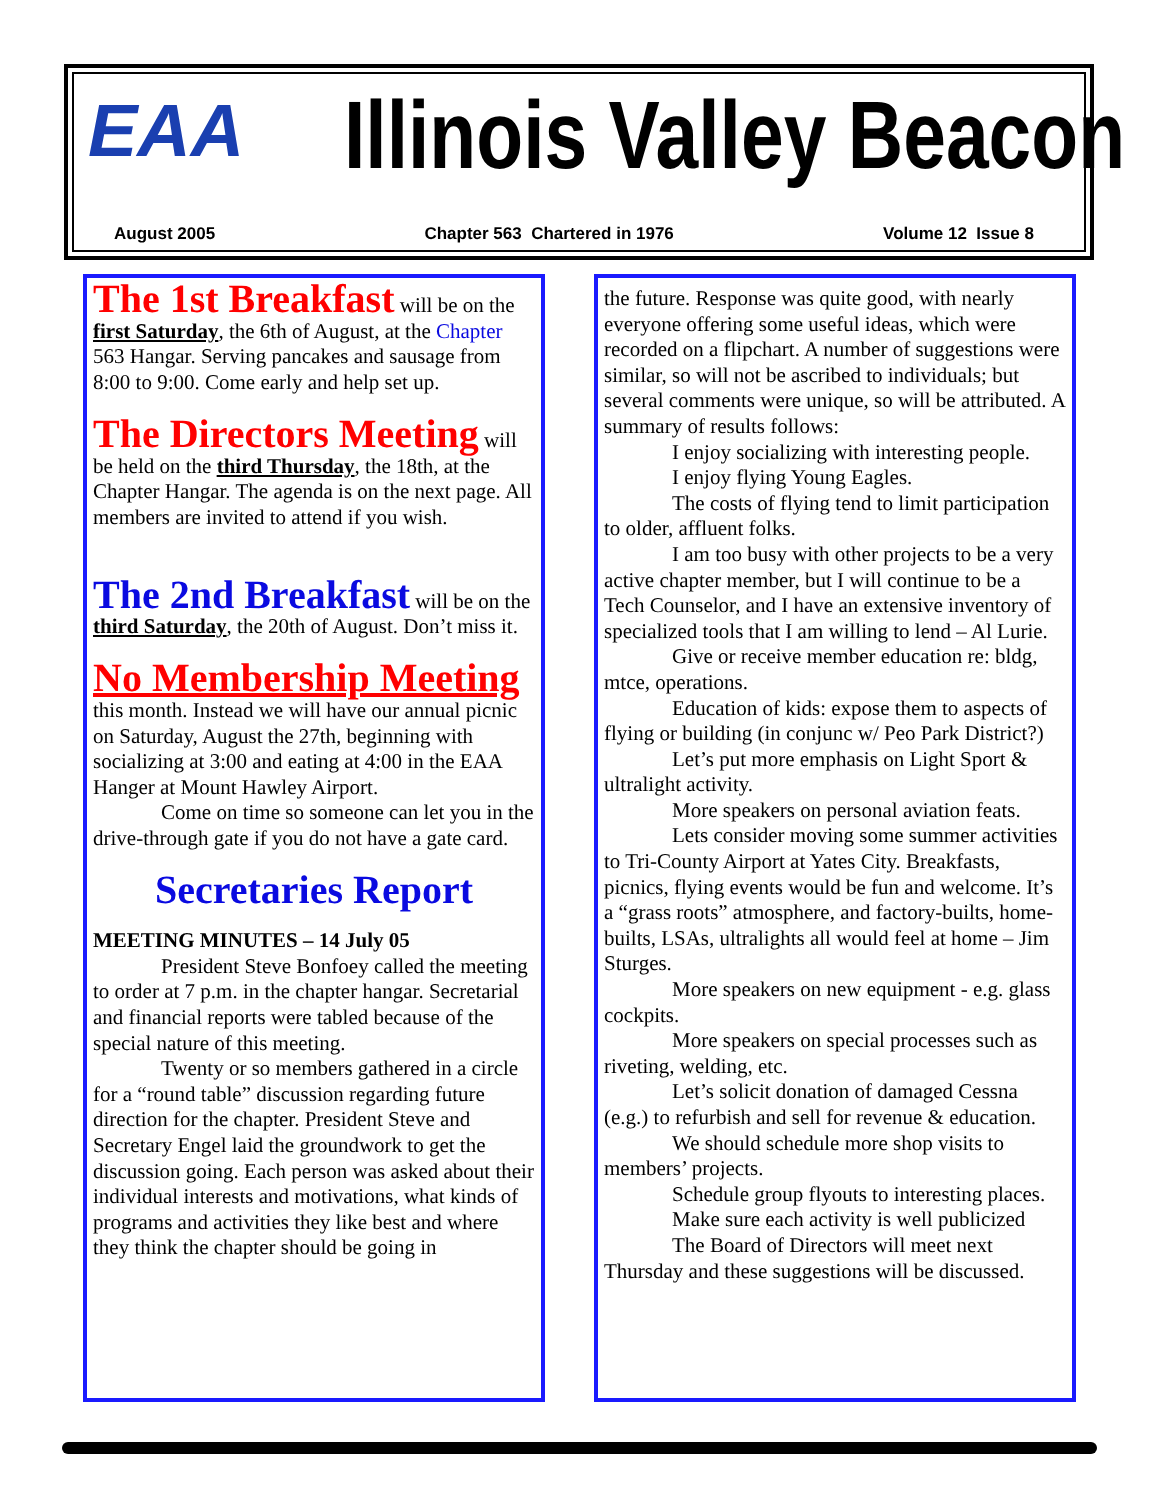EAA Illinois Valley Beacon
August 2005 Chapter 563 Chartered in 1976 Volume 12 Issue 8
The 1st Breakfast
will be on the first Saturday, the 6th of August, at the Chapter 563 Hangar. Serving pancakes and sausage from 8:00 to 9:00. Come early and help set up.
The Directors Meeting
will be held on the third Thursday, the 18th, at the Chapter Hangar. The agenda is on the next page. All members are invited to attend if you wish.
The 2nd Breakfast
will be on the third Saturday, the 20th of August. Don’t miss it.
No Membership Meeting
this month. Instead we will have our annual picnic on Saturday, August the 27th, beginning with socializing at 3:00 and eating at 4:00 in the EAA Hanger at Mount Hawley Airport.
Come on time so someone can let you in the drive-through gate if you do not have a gate card.
Secretaries Report
MEETING MINUTES – 14 July 05
President Steve Bonfoey called the meeting to order at 7 p.m. in the chapter hangar. Secretarial and financial reports were tabled because of the special nature of this meeting.
Twenty or so members gathered in a circle for a “round table” discussion regarding future direction for the chapter. President Steve and Secretary Engel laid the groundwork to get the discussion going. Each person was asked about their individual interests and motivations, what kinds of programs and activities they like best and where they think the chapter should be going in
the future. Response was quite good, with nearly everyone offering some useful ideas, which were recorded on a flipchart. A number of suggestions were similar, so will not be ascribed to individuals; but several comments were unique, so will be attributed. A summary of results follows:
I enjoy socializing with interesting people.
I enjoy flying Young Eagles.
The costs of flying tend to limit participation to older, affluent folks.
I am too busy with other projects to be a very active chapter member, but I will continue to be a Tech Counselor, and I have an extensive inventory of specialized tools that I am willing to lend – Al Lurie.
Give or receive member education re: bldg, mtce, operations.
Education of kids: expose them to aspects of flying or building (in conjunc w/ Peo Park District?)
Let’s put more emphasis on Light Sport & ultralight activity.
More speakers on personal aviation feats.
Lets consider moving some summer activities to Tri-County Airport at Yates City. Breakfasts, picnics, flying events would be fun and welcome. It’s a “grass roots” atmosphere, and factory-builts, home-builts, LSAs, ultralights all would feel at home – Jim Sturges.
More speakers on new equipment - e.g. glass cockpits.
More speakers on special processes such as riveting, welding, etc.
Let’s solicit donation of damaged Cessna (e.g.) to refurbish and sell for revenue & education.
We should schedule more shop visits to members’ projects.
Schedule group flyouts to interesting places.
Make sure each activity is well publicized
The Board of Directors will meet next Thursday and these suggestions will be discussed.